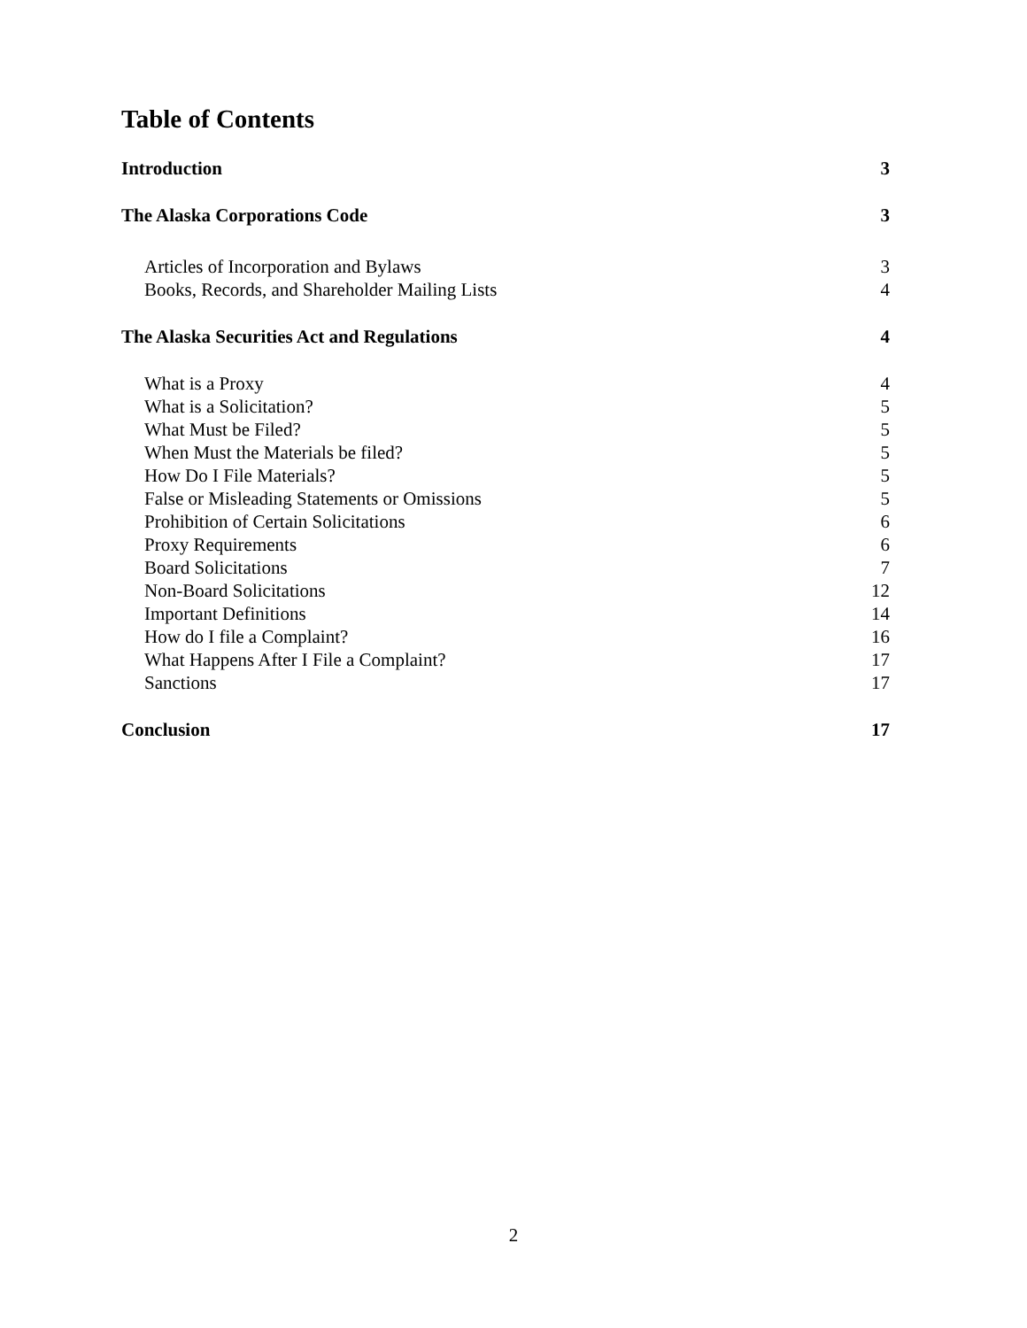Table of Contents
Introduction 3
The Alaska Corporations Code 3
Articles of Incorporation and Bylaws 3
Books, Records, and Shareholder Mailing Lists 4
The Alaska Securities Act and Regulations 4
What is a Proxy 4
What is a Solicitation? 5
What Must be Filed? 5
When Must the Materials be filed? 5
How Do I File Materials? 5
False or Misleading Statements or Omissions 5
Prohibition of Certain Solicitations 6
Proxy Requirements 6
Board Solicitations 7
Non-Board Solicitations 12
Important Definitions 14
How do I file a Complaint? 16
What Happens After I File a Complaint? 17
Sanctions 17
Conclusion 17
2